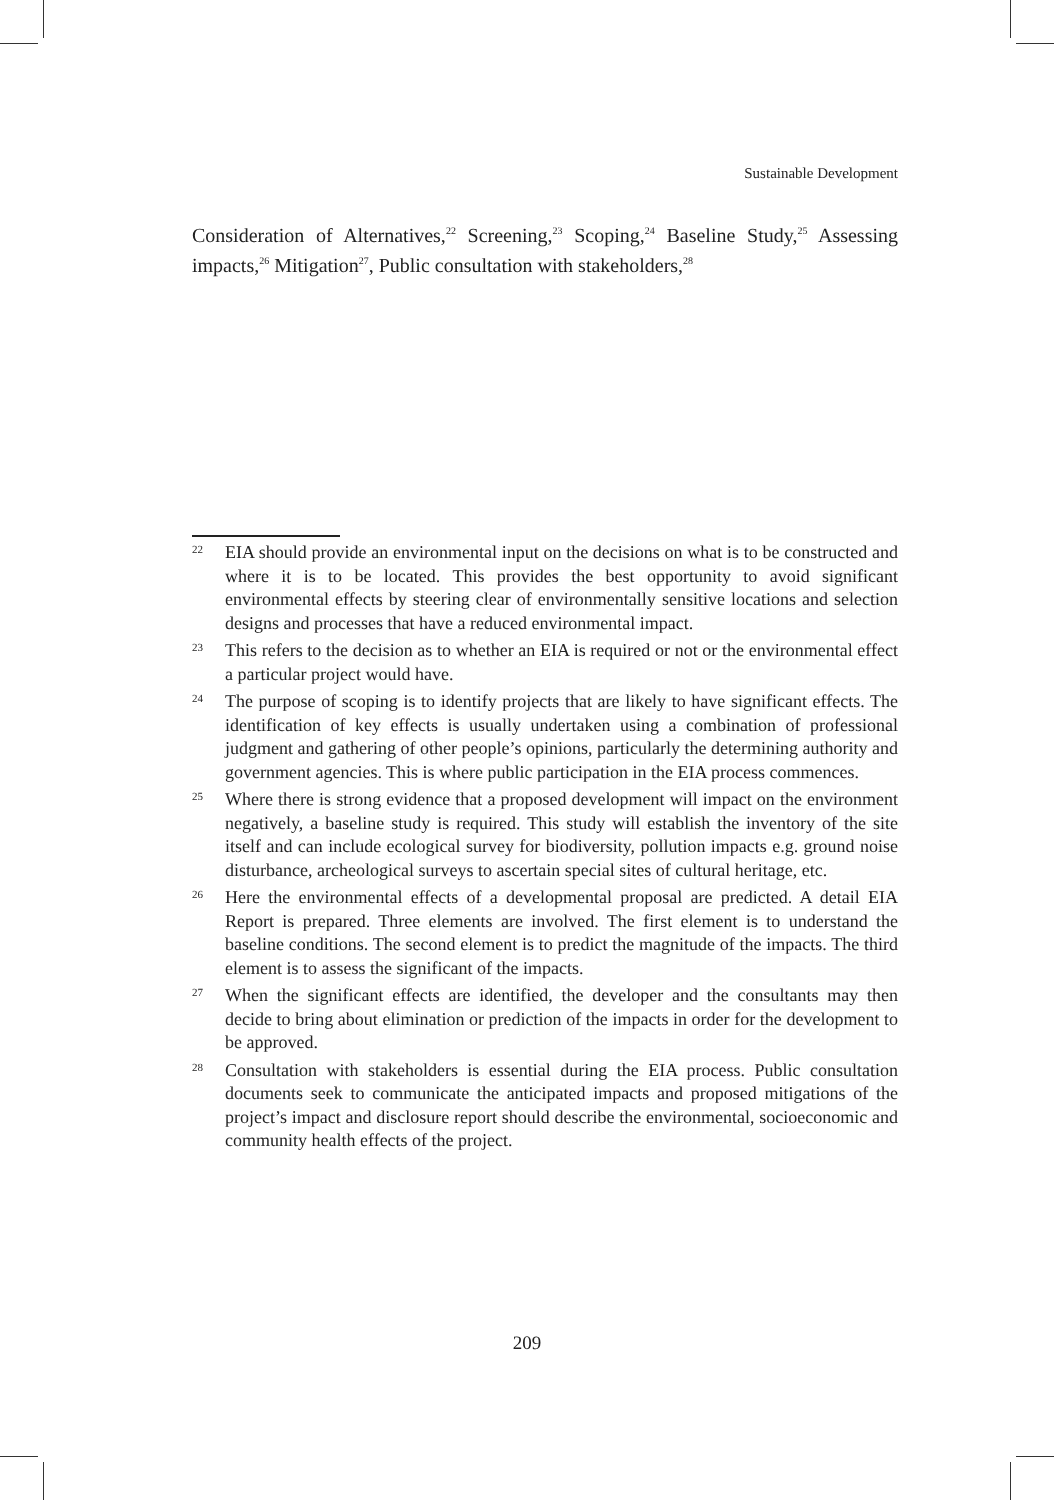Sustainable Development
Consideration of Alternatives,<sup>22</sup> Screening,<sup>23</sup> Scoping,<sup>24</sup> Baseline Study,<sup>25</sup> Assessing impacts,<sup>26</sup> Mitigation<sup>27</sup>, Public consultation with stakeholders,<sup>28</sup>
22
EIA should provide an environmental input on the decisions on what is to be constructed and where it is to be located. This provides the best opportunity to avoid significant environmental effects by steering clear of environmentally sensitive locations and selection designs and processes that have a reduced environmental impact.
23
This refers to the decision as to whether an EIA is required or not or the environmental effect a particular project would have.
24
The purpose of scoping is to identify projects that are likely to have significant effects. The identification of key effects is usually undertaken using a combination of professional judgment and gathering of other people’s opinions, particularly the determining authority and government agencies. This is where public participation in the EIA process commences.
25
Where there is strong evidence that a proposed development will impact on the environment negatively, a baseline study is required. This study will establish the inventory of the site itself and can include ecological survey for biodiversity, pollution impacts e.g. ground noise disturbance, archeological surveys to ascertain special sites of cultural heritage, etc.
26
Here the environmental effects of a developmental proposal are predicted. A detail EIA Report is prepared. Three elements are involved. The first element is to understand the baseline conditions. The second element is to predict the magnitude of the impacts. The third element is to assess the significant of the impacts.
27
When the significant effects are identified, the developer and the consultants may then decide to bring about elimination or prediction of the impacts in order for the development to be approved.
28
Consultation with stakeholders is essential during the EIA process. Public consultation documents seek to communicate the anticipated impacts and proposed mitigations of the project’s impact and disclosure report should describe the environmental, socioeconomic and community health effects of the project.
209